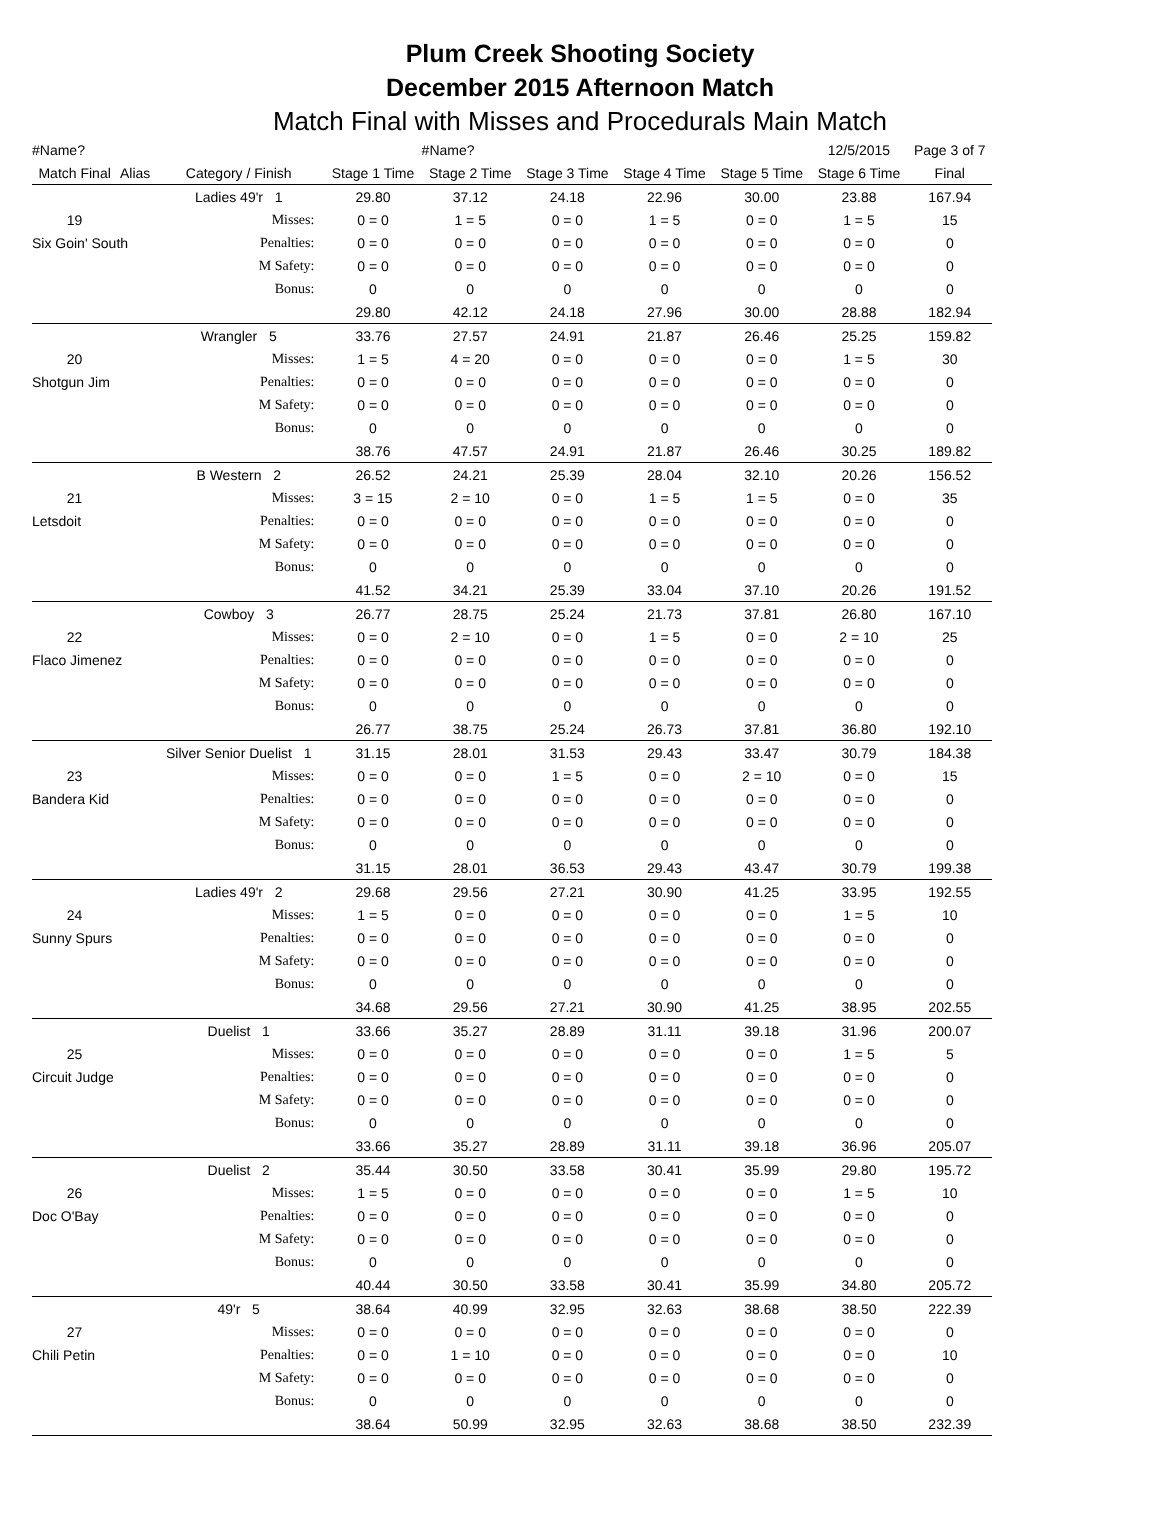Plum Creek Shooting Society
December 2015 Afternoon Match
Match Final with Misses and Procedurals Main Match
| #Name? | | | | #Name? | | | | 12/5/2015 | Page 3 of 7 |
| Match Final | Alias | Category / Finish | Stage 1 Time | Stage 2 Time | Stage 3 Time | Stage 4 Time | Stage 5 Time | Stage 6 Time | Final |
| | | Ladies 49'r 1 | 29.80 | 37.12 | 24.18 | 22.96 | 30.00 | 23.88 | 167.94 |
| 19 | | Misses: | 0 = 0 | 1 = 5 | 0 = 0 | 1 = 5 | 0 = 0 | 1 = 5 | 15 |
| Six Goin' South | | Penalties: | 0 = 0 | 0 = 0 | 0 = 0 | 0 = 0 | 0 = 0 | 0 = 0 | 0 |
| | | M Safety: | 0 = 0 | 0 = 0 | 0 = 0 | 0 = 0 | 0 = 0 | 0 = 0 | 0 |
| | | Bonus: | 0 | 0 | 0 | 0 | 0 | 0 | 0 |
| | | | 29.80 | 42.12 | 24.18 | 27.96 | 30.00 | 28.88 | 182.94 |
| | | Wrangler 5 | 33.76 | 27.57 | 24.91 | 21.87 | 26.46 | 25.25 | 159.82 |
| 20 | | Misses: | 1 = 5 | 4 = 20 | 0 = 0 | 0 = 0 | 0 = 0 | 1 = 5 | 30 |
| Shotgun Jim | | Penalties: | 0 = 0 | 0 = 0 | 0 = 0 | 0 = 0 | 0 = 0 | 0 = 0 | 0 |
| | | M Safety: | 0 = 0 | 0 = 0 | 0 = 0 | 0 = 0 | 0 = 0 | 0 = 0 | 0 |
| | | Bonus: | 0 | 0 | 0 | 0 | 0 | 0 | 0 |
| | | | 38.76 | 47.57 | 24.91 | 21.87 | 26.46 | 30.25 | 189.82 |
| | | B Western 2 | 26.52 | 24.21 | 25.39 | 28.04 | 32.10 | 20.26 | 156.52 |
| 21 | | Misses: | 3 = 15 | 2 = 10 | 0 = 0 | 1 = 5 | 1 = 5 | 0 = 0 | 35 |
| Letsdoit | | Penalties: | 0 = 0 | 0 = 0 | 0 = 0 | 0 = 0 | 0 = 0 | 0 = 0 | 0 |
| | | M Safety: | 0 = 0 | 0 = 0 | 0 = 0 | 0 = 0 | 0 = 0 | 0 = 0 | 0 |
| | | Bonus: | 0 | 0 | 0 | 0 | 0 | 0 | 0 |
| | | | 41.52 | 34.21 | 25.39 | 33.04 | 37.10 | 20.26 | 191.52 |
| | | Cowboy 3 | 26.77 | 28.75 | 25.24 | 21.73 | 37.81 | 26.80 | 167.10 |
| 22 | | Misses: | 0 = 0 | 2 = 10 | 0 = 0 | 1 = 5 | 0 = 0 | 2 = 10 | 25 |
| Flaco Jimenez | | Penalties: | 0 = 0 | 0 = 0 | 0 = 0 | 0 = 0 | 0 = 0 | 0 = 0 | 0 |
| | | M Safety: | 0 = 0 | 0 = 0 | 0 = 0 | 0 = 0 | 0 = 0 | 0 = 0 | 0 |
| | | Bonus: | 0 | 0 | 0 | 0 | 0 | 0 | 0 |
| | | | 26.77 | 38.75 | 25.24 | 26.73 | 37.81 | 36.80 | 192.10 |
| | | Silver Senior Duelist 1 | 31.15 | 28.01 | 31.53 | 29.43 | 33.47 | 30.79 | 184.38 |
| 23 | | Misses: | 0 = 0 | 0 = 0 | 1 = 5 | 0 = 0 | 2 = 10 | 0 = 0 | 15 |
| Bandera Kid | | Penalties: | 0 = 0 | 0 = 0 | 0 = 0 | 0 = 0 | 0 = 0 | 0 = 0 | 0 |
| | | M Safety: | 0 = 0 | 0 = 0 | 0 = 0 | 0 = 0 | 0 = 0 | 0 = 0 | 0 |
| | | Bonus: | 0 | 0 | 0 | 0 | 0 | 0 | 0 |
| | | | 31.15 | 28.01 | 36.53 | 29.43 | 43.47 | 30.79 | 199.38 |
| | | Ladies 49'r 2 | 29.68 | 29.56 | 27.21 | 30.90 | 41.25 | 33.95 | 192.55 |
| 24 | | Misses: | 1 = 5 | 0 = 0 | 0 = 0 | 0 = 0 | 0 = 0 | 1 = 5 | 10 |
| Sunny Spurs | | Penalties: | 0 = 0 | 0 = 0 | 0 = 0 | 0 = 0 | 0 = 0 | 0 = 0 | 0 |
| | | M Safety: | 0 = 0 | 0 = 0 | 0 = 0 | 0 = 0 | 0 = 0 | 0 = 0 | 0 |
| | | Bonus: | 0 | 0 | 0 | 0 | 0 | 0 | 0 |
| | | | 34.68 | 29.56 | 27.21 | 30.90 | 41.25 | 38.95 | 202.55 |
| | | Duelist 1 | 33.66 | 35.27 | 28.89 | 31.11 | 39.18 | 31.96 | 200.07 |
| 25 | | Misses: | 0 = 0 | 0 = 0 | 0 = 0 | 0 = 0 | 0 = 0 | 1 = 5 | 5 |
| Circuit Judge | | Penalties: | 0 = 0 | 0 = 0 | 0 = 0 | 0 = 0 | 0 = 0 | 0 = 0 | 0 |
| | | M Safety: | 0 = 0 | 0 = 0 | 0 = 0 | 0 = 0 | 0 = 0 | 0 = 0 | 0 |
| | | Bonus: | 0 | 0 | 0 | 0 | 0 | 0 | 0 |
| | | | 33.66 | 35.27 | 28.89 | 31.11 | 39.18 | 36.96 | 205.07 |
| | | Duelist 2 | 35.44 | 30.50 | 33.58 | 30.41 | 35.99 | 29.80 | 195.72 |
| 26 | | Misses: | 1 = 5 | 0 = 0 | 0 = 0 | 0 = 0 | 0 = 0 | 1 = 5 | 10 |
| Doc O'Bay | | Penalties: | 0 = 0 | 0 = 0 | 0 = 0 | 0 = 0 | 0 = 0 | 0 = 0 | 0 |
| | | M Safety: | 0 = 0 | 0 = 0 | 0 = 0 | 0 = 0 | 0 = 0 | 0 = 0 | 0 |
| | | Bonus: | 0 | 0 | 0 | 0 | 0 | 0 | 0 |
| | | | 40.44 | 30.50 | 33.58 | 30.41 | 35.99 | 34.80 | 205.72 |
| | | 49'r 5 | 38.64 | 40.99 | 32.95 | 32.63 | 38.68 | 38.50 | 222.39 |
| 27 | | Misses: | 0 = 0 | 0 = 0 | 0 = 0 | 0 = 0 | 0 = 0 | 0 = 0 | 0 |
| Chili Petin | | Penalties: | 0 = 0 | 1 = 10 | 0 = 0 | 0 = 0 | 0 = 0 | 0 = 0 | 10 |
| | | M Safety: | 0 = 0 | 0 = 0 | 0 = 0 | 0 = 0 | 0 = 0 | 0 = 0 | 0 |
| | | Bonus: | 0 | 0 | 0 | 0 | 0 | 0 | 0 |
| | | | 38.64 | 50.99 | 32.95 | 32.63 | 38.68 | 38.50 | 232.39 |